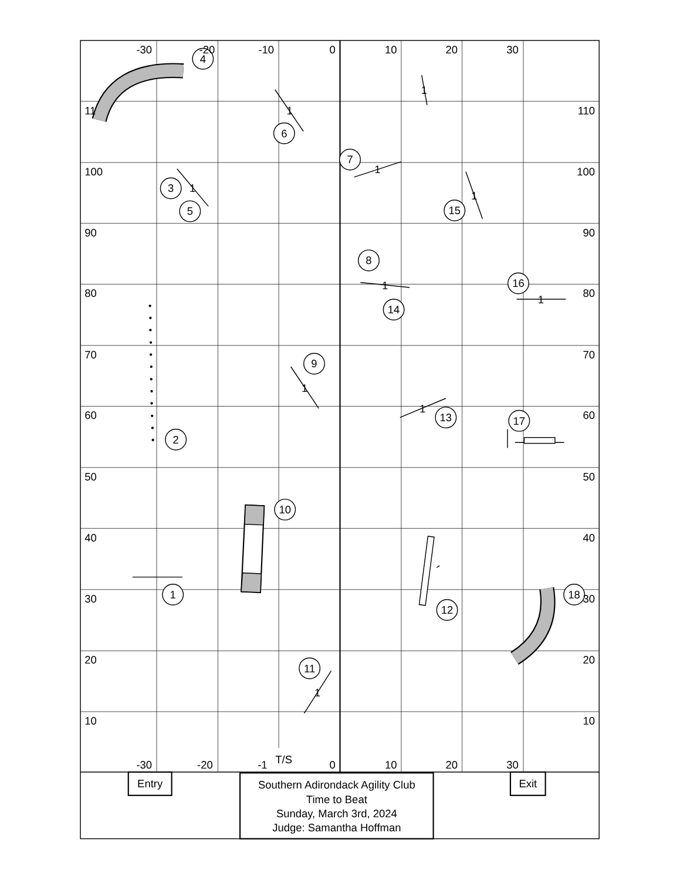1
1
1
1
1
1
1
1
1
1
1
2
3
4
5
6
7
8
9
10
11
12
13
14
15
16
17
18
-30
-20
-10
0
10
20
30
-30
-20
-1
T/S
0
10
20
30
11
100
90
80
70
60
50
40
30
20
10
110
100
90
80
70
60
50
40
30
20
10
Entry
Exit
Southern Adirondack Agility Club
Time to Beat
Sunday, March 3rd, 2024
Judge: Samantha Hoffman